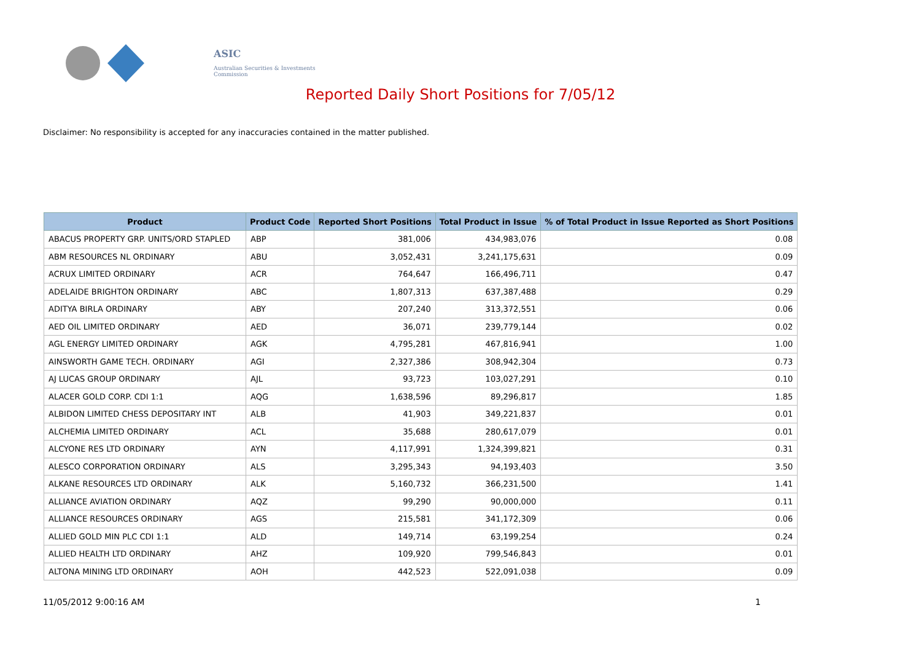ASIC
Australian Securities & Investments Commission
Reported Daily Short Positions for 7/05/12
Disclaimer: No responsibility is accepted for any inaccuracies contained in the matter published.
| Product | Product Code | Reported Short Positions | Total Product in Issue | % of Total Product in Issue Reported as Short Positions |
| --- | --- | --- | --- | --- |
| ABACUS PROPERTY GRP. UNITS/ORD STAPLED | ABP | 381,006 | 434,983,076 | 0.08 |
| ABM RESOURCES NL ORDINARY | ABU | 3,052,431 | 3,241,175,631 | 0.09 |
| ACRUX LIMITED ORDINARY | ACR | 764,647 | 166,496,711 | 0.47 |
| ADELAIDE BRIGHTON ORDINARY | ABC | 1,807,313 | 637,387,488 | 0.29 |
| ADITYA BIRLA ORDINARY | ABY | 207,240 | 313,372,551 | 0.06 |
| AED OIL LIMITED ORDINARY | AED | 36,071 | 239,779,144 | 0.02 |
| AGL ENERGY LIMITED ORDINARY | AGK | 4,795,281 | 467,816,941 | 1.00 |
| AINSWORTH GAME TECH. ORDINARY | AGI | 2,327,386 | 308,942,304 | 0.73 |
| AJ LUCAS GROUP ORDINARY | AJL | 93,723 | 103,027,291 | 0.10 |
| ALACER GOLD CORP. CDI 1:1 | AQG | 1,638,596 | 89,296,817 | 1.85 |
| ALBIDON LIMITED CHESS DEPOSITARY INT | ALB | 41,903 | 349,221,837 | 0.01 |
| ALCHEMIA LIMITED ORDINARY | ACL | 35,688 | 280,617,079 | 0.01 |
| ALCYONE RES LTD ORDINARY | AYN | 4,117,991 | 1,324,399,821 | 0.31 |
| ALESCO CORPORATION ORDINARY | ALS | 3,295,343 | 94,193,403 | 3.50 |
| ALKANE RESOURCES LTD ORDINARY | ALK | 5,160,732 | 366,231,500 | 1.41 |
| ALLIANCE AVIATION ORDINARY | AQZ | 99,290 | 90,000,000 | 0.11 |
| ALLIANCE RESOURCES ORDINARY | AGS | 215,581 | 341,172,309 | 0.06 |
| ALLIED GOLD MIN PLC CDI 1:1 | ALD | 149,714 | 63,199,254 | 0.24 |
| ALLIED HEALTH LTD ORDINARY | AHZ | 109,920 | 799,546,843 | 0.01 |
| ALTONA MINING LTD ORDINARY | AOH | 442,523 | 522,091,038 | 0.09 |
11/05/2012 9:00:16 AM 1